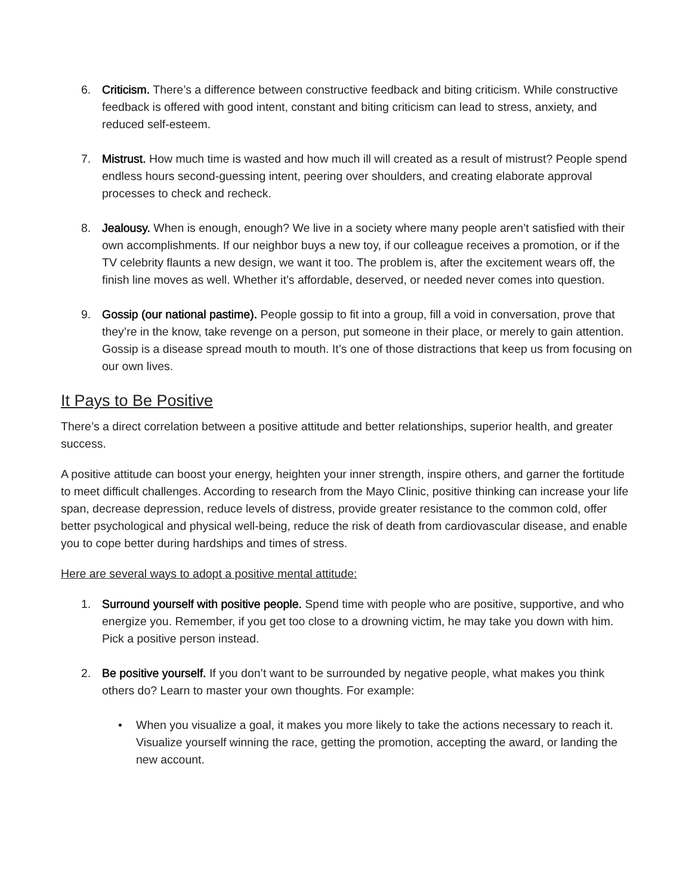6. Criticism. There’s a difference between constructive feedback and biting criticism. While constructive feedback is offered with good intent, constant and biting criticism can lead to stress, anxiety, and reduced self-esteem.
7. Mistrust. How much time is wasted and how much ill will created as a result of mistrust? People spend endless hours second-guessing intent, peering over shoulders, and creating elaborate approval processes to check and recheck.
8. Jealousy. When is enough, enough? We live in a society where many people aren’t satisfied with their own accomplishments. If our neighbor buys a new toy, if our colleague receives a promotion, or if the TV celebrity flaunts a new design, we want it too. The problem is, after the excitement wears off, the finish line moves as well. Whether it’s affordable, deserved, or needed never comes into question.
9. Gossip (our national pastime). People gossip to fit into a group, fill a void in conversation, prove that they’re in the know, take revenge on a person, put someone in their place, or merely to gain attention. Gossip is a disease spread mouth to mouth. It’s one of those distractions that keep us from focusing on our own lives.
It Pays to Be Positive
There’s a direct correlation between a positive attitude and better relationships, superior health, and greater success.
A positive attitude can boost your energy, heighten your inner strength, inspire others, and garner the fortitude to meet difficult challenges. According to research from the Mayo Clinic, positive thinking can increase your life span, decrease depression, reduce levels of distress, provide greater resistance to the common cold, offer better psychological and physical well-being, reduce the risk of death from cardiovascular disease, and enable you to cope better during hardships and times of stress.
Here are several ways to adopt a positive mental attitude:
1. Surround yourself with positive people. Spend time with people who are positive, supportive, and who energize you. Remember, if you get too close to a drowning victim, he may take you down with him. Pick a positive person instead.
2. Be positive yourself. If you don’t want to be surrounded by negative people, what makes you think others do? Learn to master your own thoughts. For example:
• When you visualize a goal, it makes you more likely to take the actions necessary to reach it. Visualize yourself winning the race, getting the promotion, accepting the award, or landing the new account.